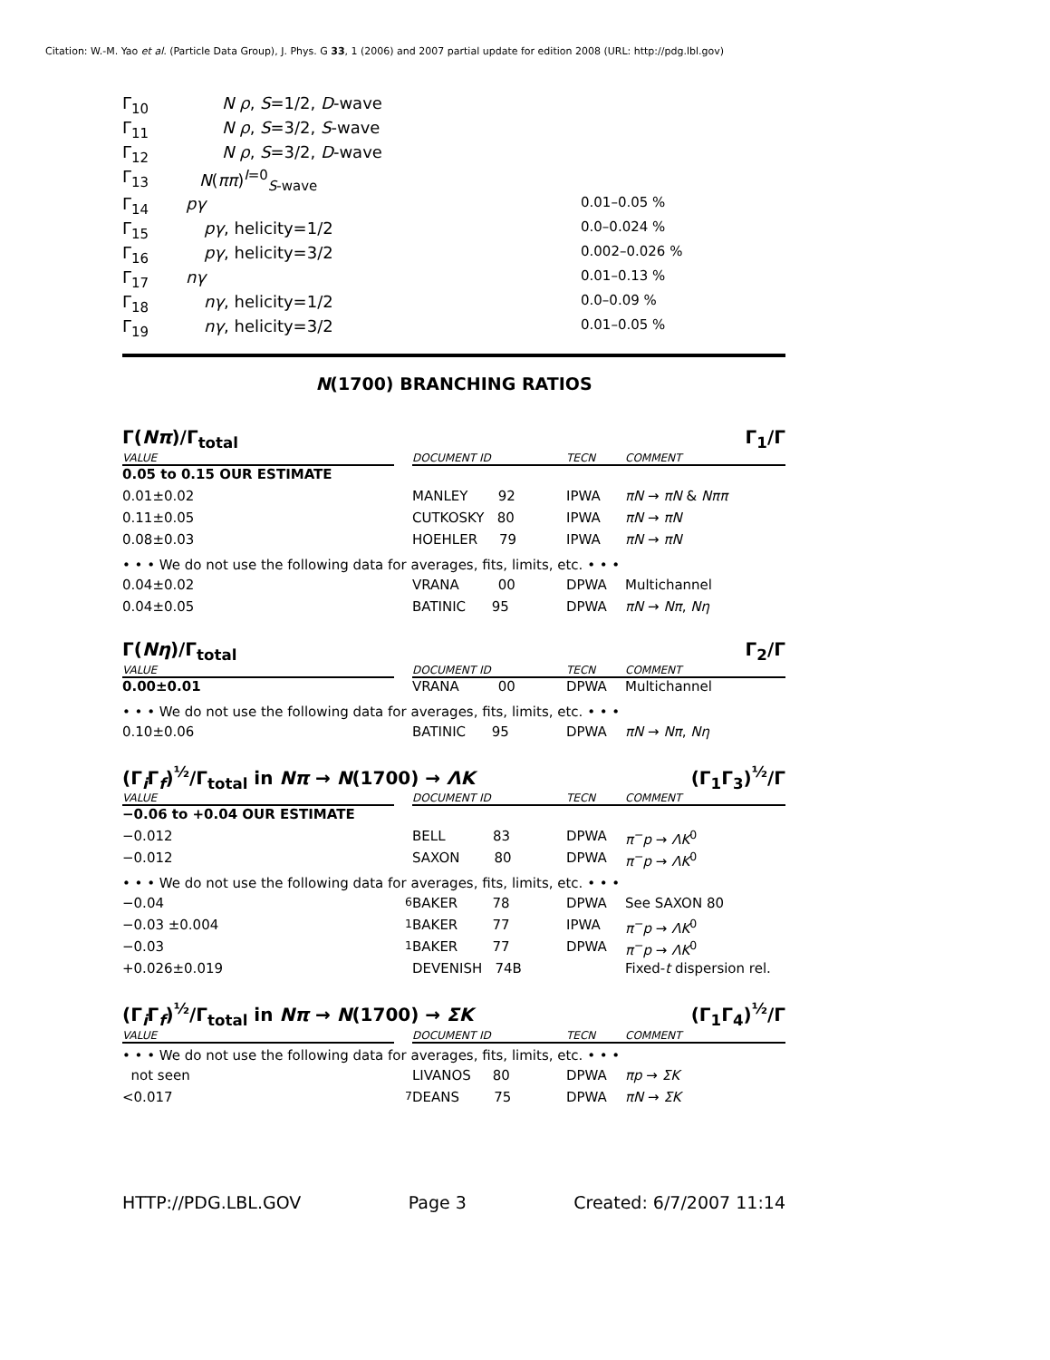Citation: W.-M. Yao et al. (Particle Data Group), J. Phys. G 33, 1 (2006) and 2007 partial update for edition 2008 (URL: http://pdg.lbl.gov)
| Γ<sub>10</sub> | N ρ , S =1/2, D -wave | |
| Γ<sub>11</sub> | N ρ , S =3/2, S -wave | |
| Γ<sub>12</sub> | N ρ , S =3/2, D -wave | |
| Γ<sub>13</sub> | N ( ππ )<sup>I=0</sup><sub>S-wave</sub> | |
| Γ<sub>14</sub> | pγ | 0.01–0.05 % |
| Γ<sub>15</sub> | pγ , helicity=1/2 | 0.0–0.024 % |
| Γ<sub>16</sub> | pγ , helicity=3/2 | 0.002–0.026 % |
| Γ<sub>17</sub> | nγ | 0.01–0.13 % |
| Γ<sub>18</sub> | nγ , helicity=1/2 | 0.0–0.09 % |
| Γ<sub>19</sub> | nγ , helicity=3/2 | 0.01–0.05 % |
N(1700) BRANCHING RATIOS
Γ(Nπ)/Γ<sub>total</sub> Γ<sub>1</sub>/Γ
| VALUE | | DOCUMENT ID | TECN | COMMENT |
| 0.05 to 0.15 OUR ESTIMATE | | | | |
| 0.01±0.02 | | MANLEY 92 | IPWA | πN → πN & Nππ |
| 0.11±0.05 | | CUTKOSKY 80 | IPWA | πN → πN |
| 0.08±0.03 | | HOEHLER 79 | IPWA | πN → πN |
| • • • We do not use the following data for averages, fits, limits, etc. • • • | | | | |
| 0.04±0.02 | | VRANA 00 | DPWA | Multichannel |
| 0.04±0.05 | | BATINIC 95 | DPWA | πN → Nπ , Nη |
Γ(Nη)/Γ<sub>total</sub> Γ<sub>2</sub>/Γ
| VALUE | | DOCUMENT ID | TECN | COMMENT |
| 0.00±0.01 | | VRANA 00 | DPWA | Multichannel |
| • • • We do not use the following data for averages, fits, limits, etc. • • • | | | | |
| 0.10±0.06 | | BATINIC 95 | DPWA | πN → Nπ , Nη |
(Γ<sub>i</sub>Γ<sub>f</sub>)<sup>½</sup>/Γ<sub>total</sub> in Nπ → N(1700) → ΛK (Γ<sub>1</sub>Γ<sub>3</sub>)<sup>½</sup>/Γ
| VALUE | | DOCUMENT ID | TECN | COMMENT |
| −0.06 to +0.04 OUR ESTIMATE | | | | |
| −0.012 | | BELL 83 | DPWA | π<sup>−</sup>p → ΛK<sup>0</sup> |
| −0.012 | | SAXON 80 | DPWA | π<sup>−</sup>p → ΛK<sup>0</sup> |
| • • • We do not use the following data for averages, fits, limits, etc. • • • | | | | |
| −0.04 | <sup>6</sup> | BAKER 78 | DPWA | See SAXON 80 |
| −0.03 ±0.004 | <sup>1</sup> | BAKER 77 | IPWA | π<sup>−</sup>p → ΛK<sup>0</sup> |
| −0.03 | <sup>1</sup> | BAKER 77 | DPWA | π<sup>−</sup>p → ΛK<sup>0</sup> |
| +0.026±0.019 | | DEVENISH 74B | | Fixed- t dispersion rel. |
(Γ<sub>i</sub>Γ<sub>f</sub>)<sup>½</sup>/Γ<sub>total</sub> in Nπ → N(1700) → ΣK (Γ<sub>1</sub>Γ<sub>4</sub>)<sup>½</sup>/Γ
| VALUE | | DOCUMENT ID | TECN | COMMENT |
| • • • We do not use the following data for averages, fits, limits, etc. • • • | | | | |
| not seen | | LIVANOS 80 | DPWA | πp → ΣK |
| <0.017 | <sup>7</sup> | DEANS 75 | DPWA | πN → ΣK |
HTTP://PDG.LBL.GOV Page 3 Created: 6/7/2007 11:14